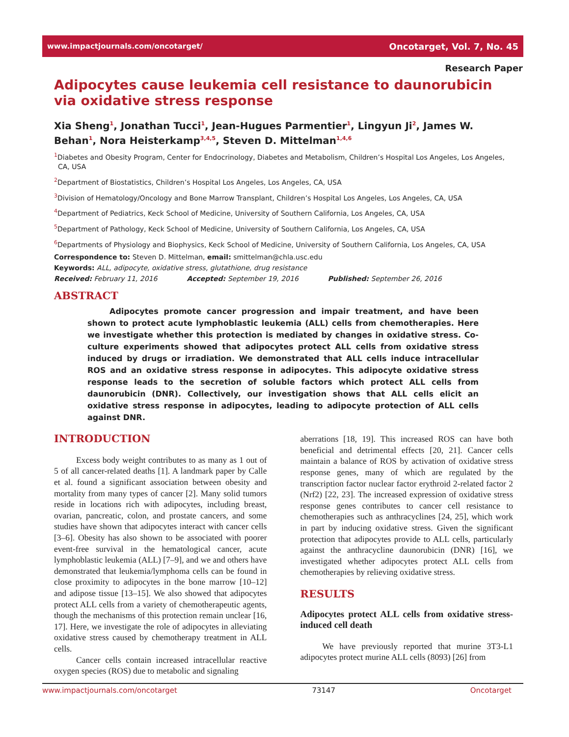www.impactjournals.com/oncotarget/ Oncotarget, Vol. 7, No. 45
Research Paper
Adipocytes cause leukemia cell resistance to daunorubicin via oxidative stress response
Xia Sheng<sup>1</sup>, Jonathan Tucci<sup>1</sup>, Jean-Hugues Parmentier<sup>1</sup>, Lingyun Ji<sup>2</sup>, James W. Behan<sup>1</sup>, Nora Heisterkamp<sup>3,4,5</sup>, Steven D. Mittelman<sup>1,4,6</sup>
<sup>1</sup> Diabetes and Obesity Program, Center for Endocrinology, Diabetes and Metabolism, Children’s Hospital Los Angeles, Los Angeles, CA, USA
<sup>2</sup> Department of Biostatistics, Children’s Hospital Los Angeles, Los Angeles, CA, USA
<sup>3</sup> Division of Hematology/Oncology and Bone Marrow Transplant, Children’s Hospital Los Angeles, Los Angeles, CA, USA
<sup>4</sup> Department of Pediatrics, Keck School of Medicine, University of Southern California, Los Angeles, CA, USA
<sup>5</sup> Department of Pathology, Keck School of Medicine, University of Southern California, Los Angeles, CA, USA
<sup>6</sup> Departments of Physiology and Biophysics, Keck School of Medicine, University of Southern California, Los Angeles, CA, USA
Correspondence to: Steven D. Mittelman, email: smittelman@chla.usc.edu
Keywords: ALL, adipocyte, oxidative stress, glutathione, drug resistance
Received: February 11, 2016 Accepted: September 19, 2016 Published: September 26, 2016
ABSTRACT
Adipocytes promote cancer progression and impair treatment, and have been shown to protect acute lymphoblastic leukemia (ALL) cells from chemotherapies. Here we investigate whether this protection is mediated by changes in oxidative stress. Co-culture experiments showed that adipocytes protect ALL cells from oxidative stress induced by drugs or irradiation. We demonstrated that ALL cells induce intracellular ROS and an oxidative stress response in adipocytes. This adipocyte oxidative stress response leads to the secretion of soluble factors which protect ALL cells from daunorubicin (DNR). Collectively, our investigation shows that ALL cells elicit an oxidative stress response in adipocytes, leading to adipocyte protection of ALL cells against DNR.
INTRODUCTION
Excess body weight contributes to as many as 1 out of 5 of all cancer-related deaths [1]. A landmark paper by Calle et al. found a significant association between obesity and mortality from many types of cancer [2]. Many solid tumors reside in locations rich with adipocytes, including breast, ovarian, pancreatic, colon, and prostate cancers, and some studies have shown that adipocytes interact with cancer cells [3–6]. Obesity has also shown to be associated with poorer event-free survival in the hematological cancer, acute lymphoblastic leukemia (ALL) [7–9], and we and others have demonstrated that leukemia/lymphoma cells can be found in close proximity to adipocytes in the bone marrow [10–12] and adipose tissue [13–15]. We also showed that adipocytes protect ALL cells from a variety of chemotherapeutic agents, though the mechanisms of this protection remain unclear [16, 17]. Here, we investigate the role of adipocytes in alleviating oxidative stress caused by chemotherapy treatment in ALL cells.
Cancer cells contain increased intracellular reactive oxygen species (ROS) due to metabolic and signaling
aberrations [18, 19]. This increased ROS can have both beneficial and detrimental effects [20, 21]. Cancer cells maintain a balance of ROS by activation of oxidative stress response genes, many of which are regulated by the transcription factor nuclear factor erythroid 2-related factor 2 (Nrf2) [22, 23]. The increased expression of oxidative stress response genes contributes to cancer cell resistance to chemotherapies such as anthracyclines [24, 25], which work in part by inducing oxidative stress. Given the significant protection that adipocytes provide to ALL cells, particularly against the anthracycline daunorubicin (DNR) [16], we investigated whether adipocytes protect ALL cells from chemotherapies by relieving oxidative stress.
RESULTS
Adipocytes protect ALL cells from oxidative stress-induced cell death
We have previously reported that murine 3T3-L1 adipocytes protect murine ALL cells (8093) [26] from
www.impactjournals.com/oncotarget 73147 Oncotarget